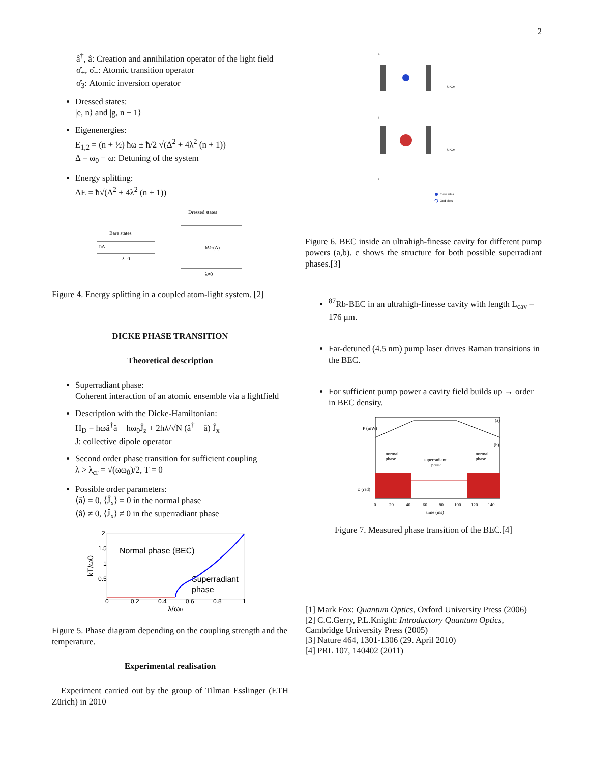2
â<sup>†</sup>, â: Creation and annihilation operator of the light field
σ̂<sub>+</sub>, σ̂<sub>−</sub>: Atomic transition operator
σ̂<sub>3</sub>: Atomic inversion operator
Dressed states:
|e, n⟩ and |g, n + 1⟩
Eigenenergies:
E<sub>1,2</sub> = (n + ½) ħω ± ħ/2 √(Δ<sup>2</sup> + 4λ<sup>2</sup> (n + 1))
Δ = ω<sub>0</sub> − ω: Detuning of the system
Energy splitting:
ΔE = ħ√(Δ<sup>2</sup> + 4λ<sup>2</sup> (n + 1))
Dressed states
Bare states
ħΔ
λ=0
ħΩn(Δ)
λ≠0
Figure 4. Energy splitting in a coupled atom-light system. [2]
DICKE PHASE TRANSITION
Theoretical description
Superradiant phase:
Coherent interaction of an atomic ensemble via a lightfield
Description with the Dicke-Hamiltonian:
H<sub>D</sub> = ħωâ<sup>†</sup>â + ħω<sub>0</sub>Ĵ<sub>z</sub> + 2ħλ/√N (â<sup>†</sup> + â) Ĵ<sub>x</sub>
J: collective dipole operator
Second order phase transition for sufficient coupling
λ > λ<sub>cr</sub> = √(ωω<sub>0</sub>)/2, T = 0
Possible order parameters:
⟨â⟩ = 0, ⟨Ĵ<sub>x</sub>⟩ = 0 in the normal phase
⟨â⟩ ≠ 0, ⟨Ĵ<sub>x</sub>⟩ ≠ 0 in the superradiant phase
2
1.5
1
0.5
Normal phase (BEC)
Superradiant
phase
0
0.2
0.4
0.6
0.8
1
λ/ω0
kT/ω0
Figure 5. Phase diagram depending on the coupling strength and the temperature.
Experimental realisation
Experiment carried out by the group of Tilman Esslinger (ETH Zürich) in 2010
a
SPCM
b
SPCM
c
Even sites
Odd sites
Figure 6. BEC inside an ultrahigh-finesse cavity for different pump powers (a,b). c shows the structure for both possible superradiant phases.[3]
<sup>87</sup>Rb-BEC in an ultrahigh-finesse cavity with length L<sub>cav</sub> = 176 μm.
Far-detuned (4.5 nm) pump laser drives Raman transitions in the BEC.
For sufficient pump power a cavity field builds up → order in BEC density.
P (mW)
(a)
normal
phase
superradiant
phase
normal
phase
(b)
φ (rad)
0
20
40
60
80
100
120
140
time (ms)
Figure 7. Measured phase transition of the BEC.[4]
[1] Mark Fox: Quantum Optics, Oxford University Press (2006)
[2] C.C.Gerry, P.L.Knight: Introductory Quantum Optics, Cambridge University Press (2005)
[3] Nature 464, 1301-1306 (29. April 2010)
[4] PRL 107, 140402 (2011)